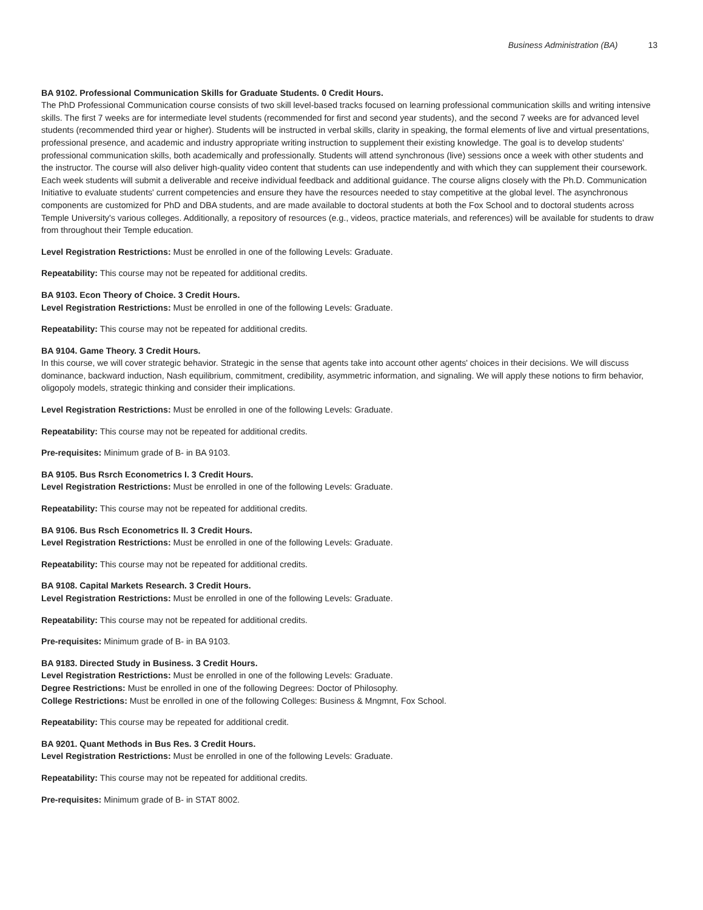Business Administration (BA) 13
BA 9102. Professional Communication Skills for Graduate Students. 0 Credit Hours.
The PhD Professional Communication course consists of two skill level-based tracks focused on learning professional communication skills and writing intensive skills. The first 7 weeks are for intermediate level students (recommended for first and second year students), and the second 7 weeks are for advanced level students (recommended third year or higher). Students will be instructed in verbal skills, clarity in speaking, the formal elements of live and virtual presentations, professional presence, and academic and industry appropriate writing instruction to supplement their existing knowledge. The goal is to develop students' professional communication skills, both academically and professionally. Students will attend synchronous (live) sessions once a week with other students and the instructor. The course will also deliver high-quality video content that students can use independently and with which they can supplement their coursework. Each week students will submit a deliverable and receive individual feedback and additional guidance. The course aligns closely with the Ph.D. Communication Initiative to evaluate students' current competencies and ensure they have the resources needed to stay competitive at the global level. The asynchronous components are customized for PhD and DBA students, and are made available to doctoral students at both the Fox School and to doctoral students across Temple University's various colleges. Additionally, a repository of resources (e.g., videos, practice materials, and references) will be available for students to draw from throughout their Temple education.
Level Registration Restrictions: Must be enrolled in one of the following Levels: Graduate.
Repeatability: This course may not be repeated for additional credits.
BA 9103. Econ Theory of Choice. 3 Credit Hours.
Level Registration Restrictions: Must be enrolled in one of the following Levels: Graduate.
Repeatability: This course may not be repeated for additional credits.
BA 9104. Game Theory. 3 Credit Hours.
In this course, we will cover strategic behavior. Strategic in the sense that agents take into account other agents' choices in their decisions. We will discuss dominance, backward induction, Nash equilibrium, commitment, credibility, asymmetric information, and signaling. We will apply these notions to firm behavior, oligopoly models, strategic thinking and consider their implications.
Level Registration Restrictions: Must be enrolled in one of the following Levels: Graduate.
Repeatability: This course may not be repeated for additional credits.
Pre-requisites: Minimum grade of B- in BA 9103.
BA 9105. Bus Rsrch Econometrics I. 3 Credit Hours.
Level Registration Restrictions: Must be enrolled in one of the following Levels: Graduate.
Repeatability: This course may not be repeated for additional credits.
BA 9106. Bus Rsch Econometrics II. 3 Credit Hours.
Level Registration Restrictions: Must be enrolled in one of the following Levels: Graduate.
Repeatability: This course may not be repeated for additional credits.
BA 9108. Capital Markets Research. 3 Credit Hours.
Level Registration Restrictions: Must be enrolled in one of the following Levels: Graduate.
Repeatability: This course may not be repeated for additional credits.
Pre-requisites: Minimum grade of B- in BA 9103.
BA 9183. Directed Study in Business. 3 Credit Hours.
Level Registration Restrictions: Must be enrolled in one of the following Levels: Graduate.
Degree Restrictions: Must be enrolled in one of the following Degrees: Doctor of Philosophy.
College Restrictions: Must be enrolled in one of the following Colleges: Business & Mngmnt, Fox School.
Repeatability: This course may be repeated for additional credit.
BA 9201. Quant Methods in Bus Res. 3 Credit Hours.
Level Registration Restrictions: Must be enrolled in one of the following Levels: Graduate.
Repeatability: This course may not be repeated for additional credits.
Pre-requisites: Minimum grade of B- in STAT 8002.